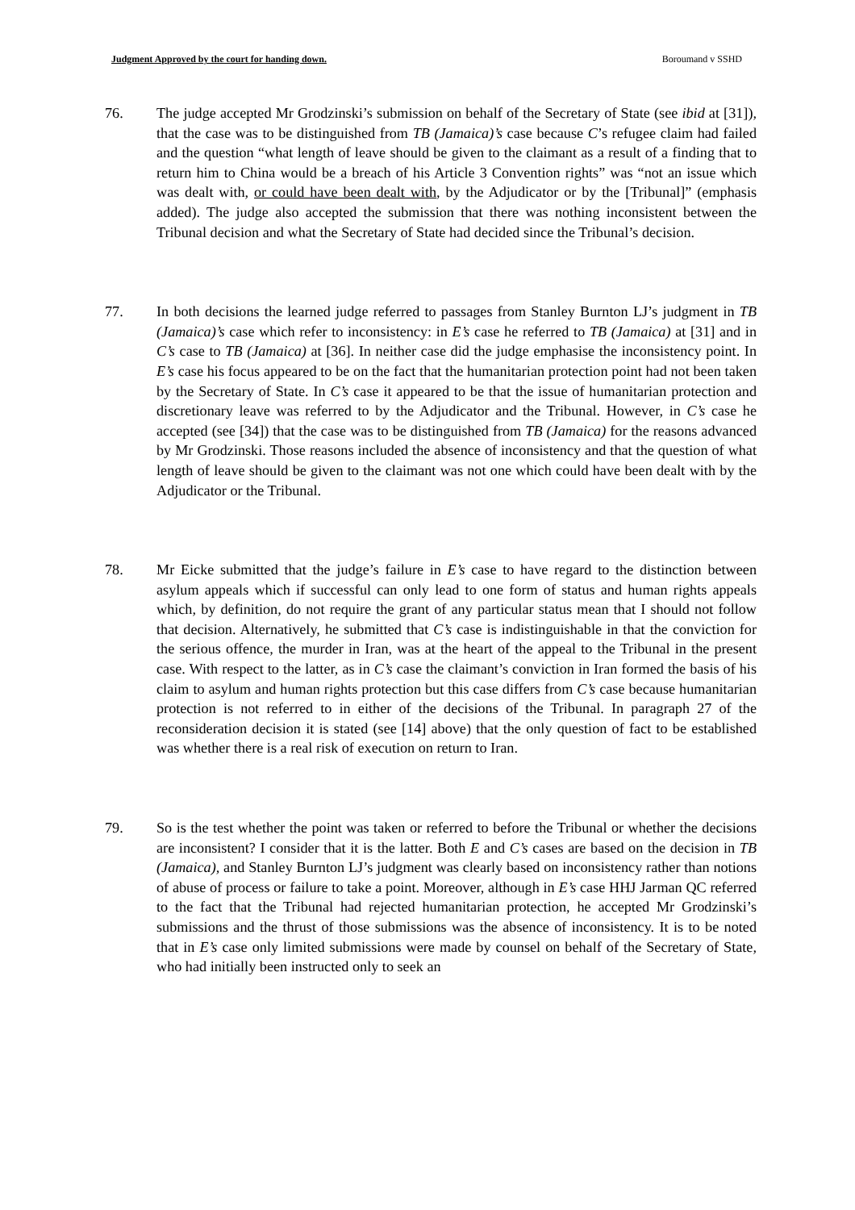Judgment Approved by the court for handing down. Boroumand v SSHD
76. The judge accepted Mr Grodzinski’s submission on behalf of the Secretary of State (see ibid at [31]), that the case was to be distinguished from TB (Jamaica)’s case because C’s refugee claim had failed and the question “what length of leave should be given to the claimant as a result of a finding that to return him to China would be a breach of his Article 3 Convention rights” was “not an issue which was dealt with, or could have been dealt with, by the Adjudicator or by the [Tribunal]” (emphasis added). The judge also accepted the submission that there was nothing inconsistent between the Tribunal decision and what the Secretary of State had decided since the Tribunal’s decision.
77. In both decisions the learned judge referred to passages from Stanley Burnton LJ’s judgment in TB (Jamaica)’s case which refer to inconsistency: in E’s case he referred to TB (Jamaica) at [31] and in C’s case to TB (Jamaica) at [36]. In neither case did the judge emphasise the inconsistency point. In E’s case his focus appeared to be on the fact that the humanitarian protection point had not been taken by the Secretary of State. In C’s case it appeared to be that the issue of humanitarian protection and discretionary leave was referred to by the Adjudicator and the Tribunal. However, in C’s case he accepted (see [34]) that the case was to be distinguished from TB (Jamaica) for the reasons advanced by Mr Grodzinski. Those reasons included the absence of inconsistency and that the question of what length of leave should be given to the claimant was not one which could have been dealt with by the Adjudicator or the Tribunal.
78. Mr Eicke submitted that the judge’s failure in E’s case to have regard to the distinction between asylum appeals which if successful can only lead to one form of status and human rights appeals which, by definition, do not require the grant of any particular status mean that I should not follow that decision. Alternatively, he submitted that C’s case is indistinguishable in that the conviction for the serious offence, the murder in Iran, was at the heart of the appeal to the Tribunal in the present case. With respect to the latter, as in C’s case the claimant’s conviction in Iran formed the basis of his claim to asylum and human rights protection but this case differs from C’s case because humanitarian protection is not referred to in either of the decisions of the Tribunal. In paragraph 27 of the reconsideration decision it is stated (see [14] above) that the only question of fact to be established was whether there is a real risk of execution on return to Iran.
79. So is the test whether the point was taken or referred to before the Tribunal or whether the decisions are inconsistent? I consider that it is the latter. Both E and C’s cases are based on the decision in TB (Jamaica), and Stanley Burnton LJ’s judgment was clearly based on inconsistency rather than notions of abuse of process or failure to take a point. Moreover, although in E’s case HHJ Jarman QC referred to the fact that the Tribunal had rejected humanitarian protection, he accepted Mr Grodzinski’s submissions and the thrust of those submissions was the absence of inconsistency. It is to be noted that in E’s case only limited submissions were made by counsel on behalf of the Secretary of State, who had initially been instructed only to seek an